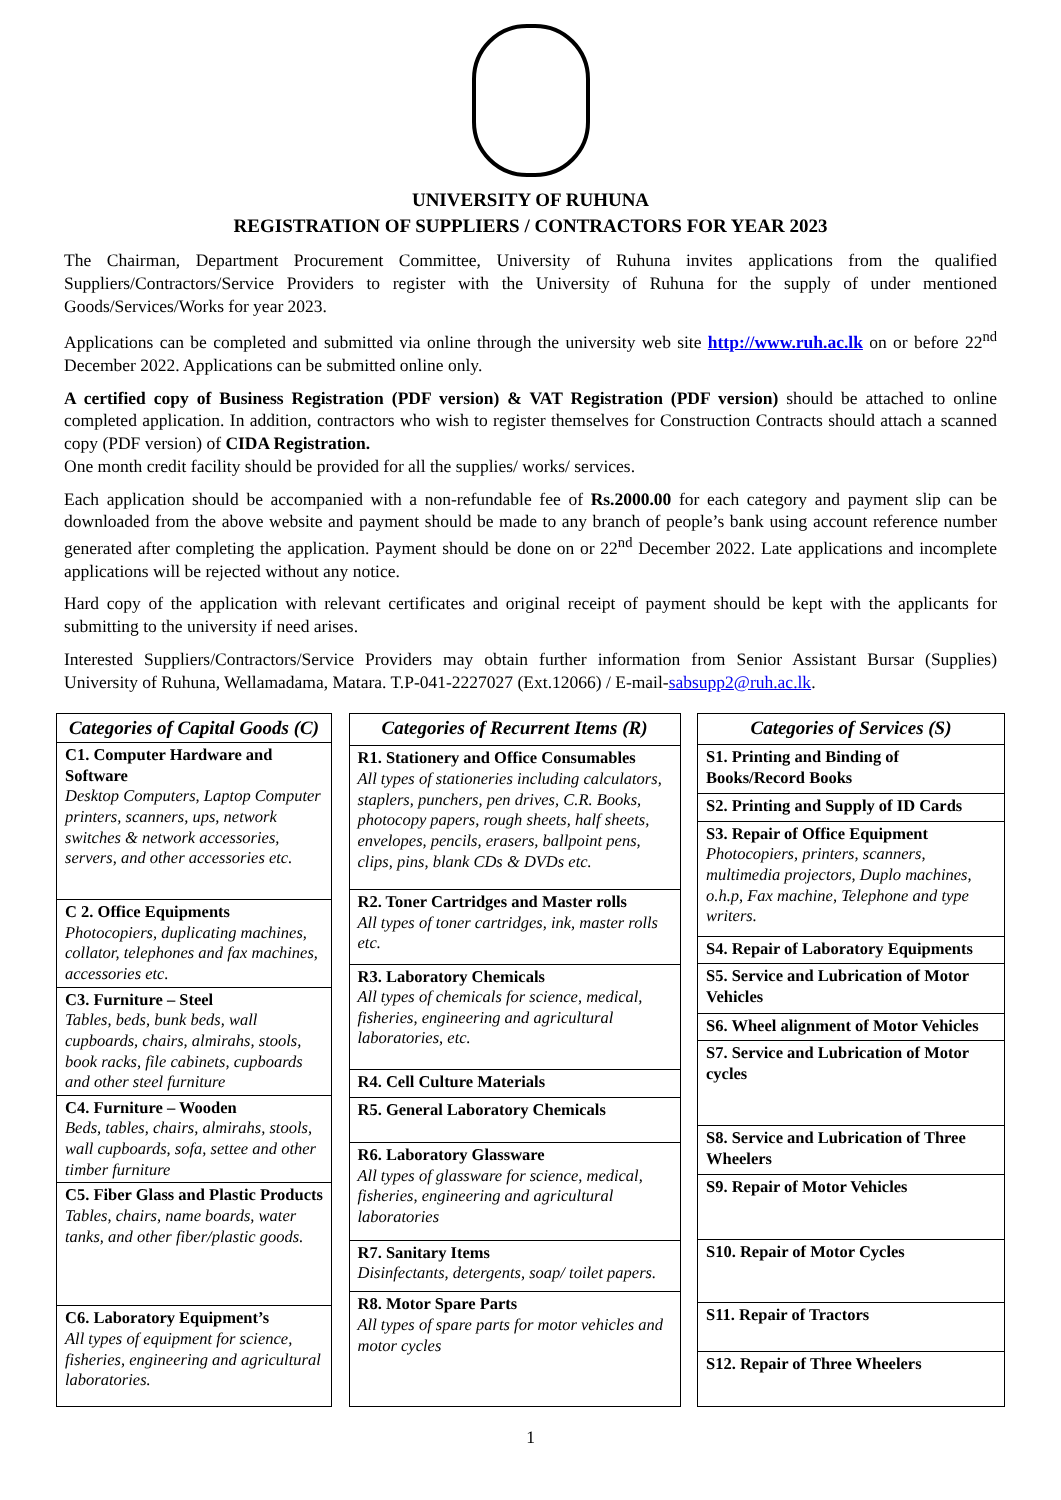UNIVERSITY OF RUHUNA
REGISTRATION OF SUPPLIERS / CONTRACTORS FOR YEAR 2023
The Chairman, Department Procurement Committee, University of Ruhuna invites applications from the qualified Suppliers/Contractors/Service Providers to register with the University of Ruhuna for the supply of under mentioned Goods/Services/Works for year 2023.
Applications can be completed and submitted via online through the university web site http://www.ruh.ac.lk on or before 22<sup>nd</sup> December 2022. Applications can be submitted online only.
A certified copy of Business Registration (PDF version) & VAT Registration (PDF version) should be attached to online completed application. In addition, contractors who wish to register themselves for Construction Contracts should attach a scanned copy (PDF version) of CIDA Registration.
One month credit facility should be provided for all the supplies/ works/ services.
Each application should be accompanied with a non-refundable fee of Rs.2000.00 for each category and payment slip can be downloaded from the above website and payment should be made to any branch of people’s bank using account reference number generated after completing the application. Payment should be done on or 22<sup>nd</sup> December 2022. Late applications and incomplete applications will be rejected without any notice.
Hard copy of the application with relevant certificates and original receipt of payment should be kept with the applicants for submitting to the university if need arises.
Interested Suppliers/Contractors/Service Providers may obtain further information from Senior Assistant Bursar (Supplies) University of Ruhuna, Wellamadama, Matara. T.P-041-2227027 (Ext.12066) / E-mail-sabsupp2@ruh.ac.lk.
| Categories of Capital Goods (C) |
| --- |
| C1. Computer Hardware and Software Desktop Computers, Laptop Computer printers, scanners, ups, network switches & network accessories, servers, and other accessories etc. |
| C 2. Office Equipments Photocopiers, duplicating machines, collator, telephones and fax machines, accessories etc. |
| C3. Furniture – Steel Tables, beds, bunk beds, wall cupboards, chairs, almirahs, stools, book racks, file cabinets, cupboards and other steel furniture |
| C4. Furniture – Wooden Beds, tables, chairs, almirahs, stools, wall cupboards, sofa, settee and other timber furniture |
| C5. Fiber Glass and Plastic Products Tables, chairs, name boards, water tanks, and other fiber/plastic goods. |
| C6. Laboratory Equipment’s All types of equipment for science, fisheries, engineering and agricultural laboratories. |
| Categories of Recurrent Items (R) |
| --- |
| R1. Stationery and Office Consumables All types of stationeries including calculators, staplers, punchers, pen drives, C.R. Books, photocopy papers, rough sheets, half sheets, envelopes, pencils, erasers, ballpoint pens, clips, pins, blank CDs & DVDs etc. |
| R2. Toner Cartridges and Master rolls All types of toner cartridges, ink, master rolls etc. |
| R3. Laboratory Chemicals All types of chemicals for science, medical, fisheries, engineering and agricultural laboratories, etc. |
| R4. Cell Culture Materials |
| R5. General Laboratory Chemicals |
| R6. Laboratory Glassware All types of glassware for science, medical, fisheries, engineering and agricultural laboratories |
| R7. Sanitary Items Disinfectants, detergents, soap/ toilet papers. |
| R8. Motor Spare Parts All types of spare parts for motor vehicles and motor cycles |
| Categories of Services (S) |
| --- |
| S1. Printing and Binding of Books/Record Books |
| S2. Printing and Supply of ID Cards |
| S3. Repair of Office Equipment Photocopiers, printers, scanners, multimedia projectors, Duplo machines, o.h.p, Fax machine, Telephone and type writers. |
| S4. Repair of Laboratory Equipments |
| S5. Service and Lubrication of Motor Vehicles |
| S6. Wheel alignment of Motor Vehicles |
| S7. Service and Lubrication of Motor cycles |
| S8. Service and Lubrication of Three Wheelers |
| S9. Repair of Motor Vehicles |
| S10. Repair of Motor Cycles |
| S11. Repair of Tractors |
| S12. Repair of Three Wheelers |
1